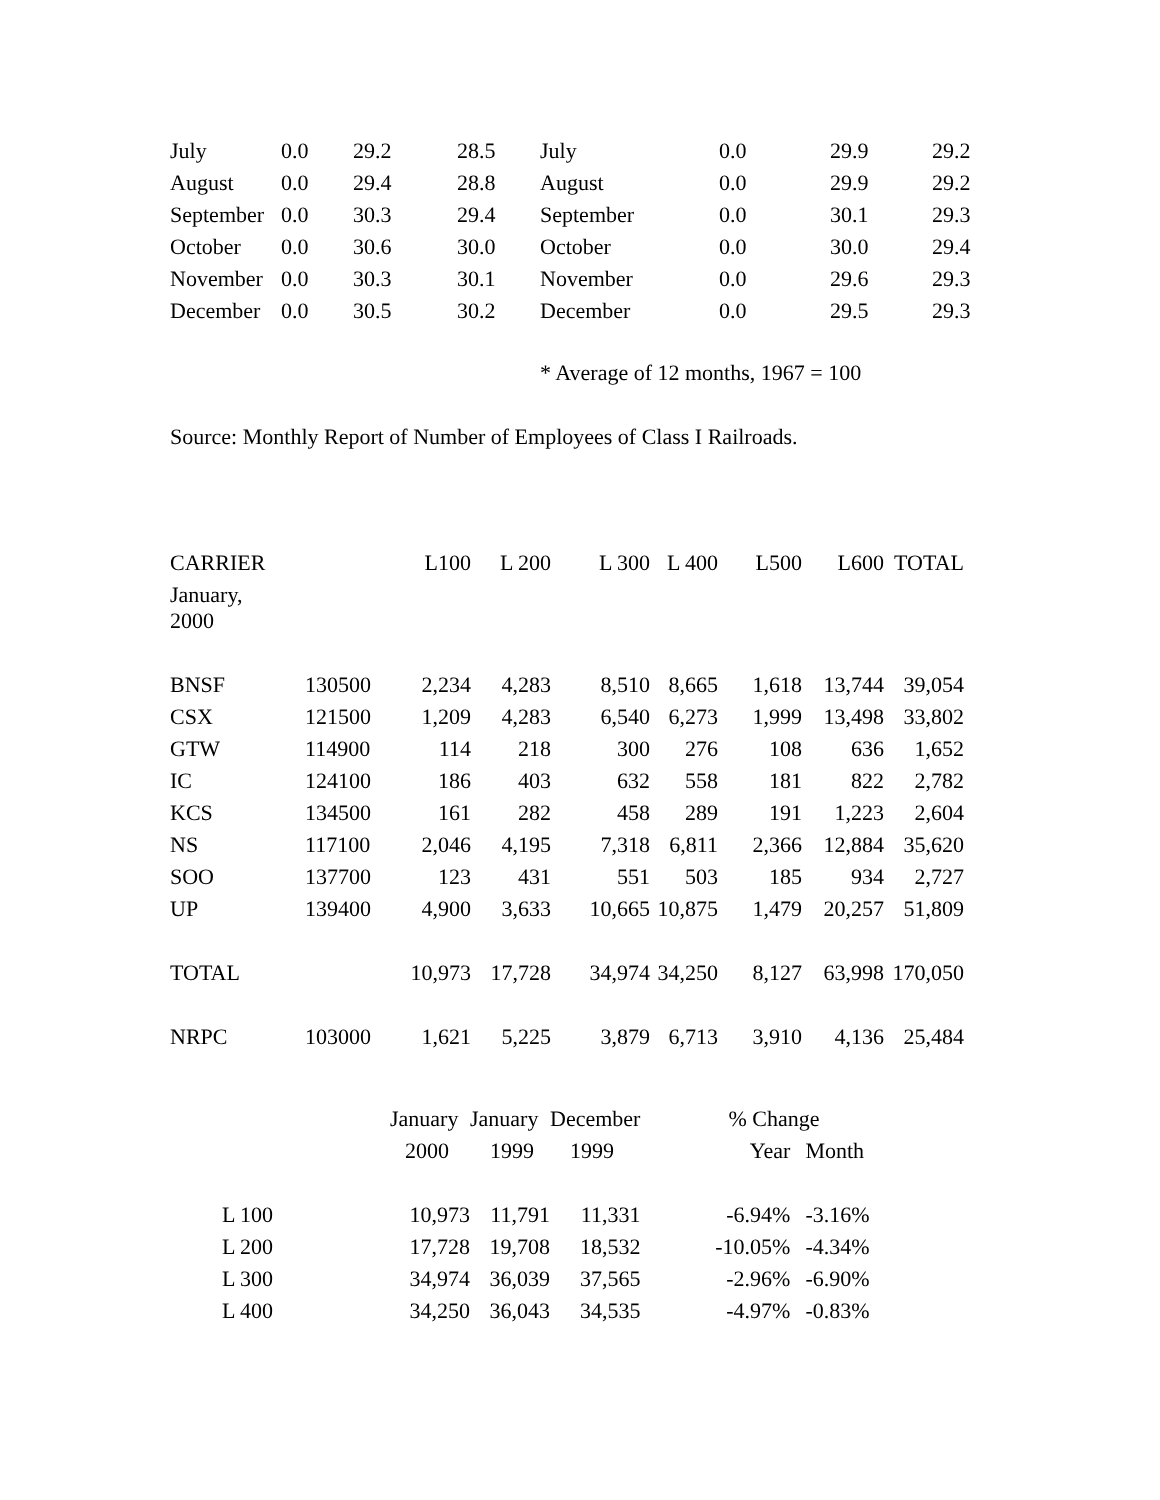| July | 0.0 | 29.2 | 28.5 | July | 0.0 | 29.9 | 29.2 |
| August | 0.0 | 29.4 | 28.8 | August | 0.0 | 29.9 | 29.2 |
| September | 0.0 | 30.3 | 29.4 | September | 0.0 | 30.1 | 29.3 |
| October | 0.0 | 30.6 | 30.0 | October | 0.0 | 30.0 | 29.4 |
| November | 0.0 | 30.3 | 30.1 | November | 0.0 | 29.6 | 29.3 |
| December | 0.0 | 30.5 | 30.2 | December | 0.0 | 29.5 | 29.3 |
* Average of 12 months, 1967 = 100
Source: Monthly Report of Number of Employees of Class I Railroads.
| CARRIER | | L100 | L 200 | L 300 | L 400 | L500 | L600 | TOTAL |
| January, 2000 | | | | | | | | |
| BNSF | 130500 | 2,234 | 4,283 | 8,510 | 8,665 | 1,618 | 13,744 | 39,054 |
| CSX | 121500 | 1,209 | 4,283 | 6,540 | 6,273 | 1,999 | 13,498 | 33,802 |
| GTW | 114900 | 114 | 218 | 300 | 276 | 108 | 636 | 1,652 |
| IC | 124100 | 186 | 403 | 632 | 558 | 181 | 822 | 2,782 |
| KCS | 134500 | 161 | 282 | 458 | 289 | 191 | 1,223 | 2,604 |
| NS | 117100 | 2,046 | 4,195 | 7,318 | 6,811 | 2,366 | 12,884 | 35,620 |
| SOO | 137700 | 123 | 431 | 551 | 503 | 185 | 934 | 2,727 |
| UP | 139400 | 4,900 | 3,633 | 10,665 | 10,875 | 1,479 | 20,257 | 51,809 |
| TOTAL | | 10,973 | 17,728 | 34,974 | 34,250 | 8,127 | 63,998 | 170,050 |
| NRPC | 103000 | 1,621 | 5,225 | 3,879 | 6,713 | 3,910 | 4,136 | 25,484 |
| | January | January | December | % Change | |
| | 2000 | 1999 | 1999 | Year | Month |
| L 100 | 10,973 | 11,791 | 11,331 | -6.94% | -3.16% |
| L 200 | 17,728 | 19,708 | 18,532 | -10.05% | -4.34% |
| L 300 | 34,974 | 36,039 | 37,565 | -2.96% | -6.90% |
| L 400 | 34,250 | 36,043 | 34,535 | -4.97% | -0.83% |